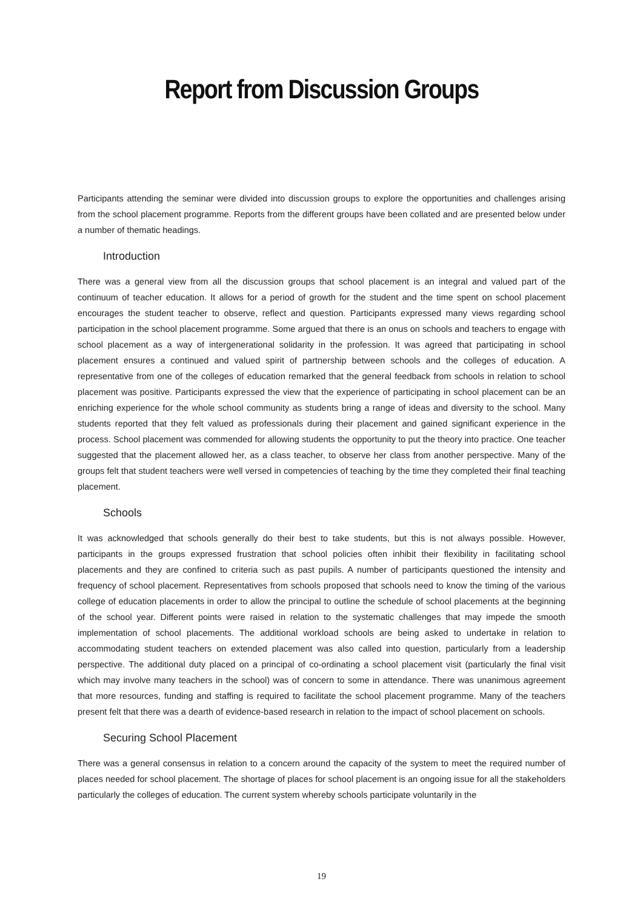Report from Discussion Groups
Participants attending the seminar were divided into discussion groups to explore the opportunities and challenges arising from the school placement programme. Reports from the different groups have been collated and are presented below under a number of thematic headings.
Introduction
There was a general view from all the discussion groups that school placement is an integral and valued part of the continuum of teacher education. It allows for a period of growth for the student and the time spent on school placement encourages the student teacher to observe, reflect and question. Participants expressed many views regarding school participation in the school placement programme. Some argued that there is an onus on schools and teachers to engage with school placement as a way of intergenerational solidarity in the profession. It was agreed that participating in school placement ensures a continued and valued spirit of partnership between schools and the colleges of education. A representative from one of the colleges of education remarked that the general feedback from schools in relation to school placement was positive. Participants expressed the view that the experience of participating in school placement can be an enriching experience for the whole school community as students bring a range of ideas and diversity to the school. Many students reported that they felt valued as professionals during their placement and gained significant experience in the process. School placement was commended for allowing students the opportunity to put the theory into practice. One teacher suggested that the placement allowed her, as a class teacher, to observe her class from another perspective. Many of the groups felt that student teachers were well versed in competencies of teaching by the time they completed their final teaching placement.
Schools
It was acknowledged that schools generally do their best to take students, but this is not always possible. However, participants in the groups expressed frustration that school policies often inhibit their flexibility in facilitating school placements and they are confined to criteria such as past pupils. A number of participants questioned the intensity and frequency of school placement. Representatives from schools proposed that schools need to know the timing of the various college of education placements in order to allow the principal to outline the schedule of school placements at the beginning of the school year. Different points were raised in relation to the systematic challenges that may impede the smooth implementation of school placements. The additional workload schools are being asked to undertake in relation to accommodating student teachers on extended placement was also called into question, particularly from a leadership perspective. The additional duty placed on a principal of co-ordinating a school placement visit (particularly the final visit which may involve many teachers in the school) was of concern to some in attendance. There was unanimous agreement that more resources, funding and staffing is required to facilitate the school placement programme. Many of the teachers present felt that there was a dearth of evidence-based research in relation to the impact of school placement on schools.
Securing School Placement
There was a general consensus in relation to a concern around the capacity of the system to meet the required number of places needed for school placement. The shortage of places for school placement is an ongoing issue for all the stakeholders particularly the colleges of education. The current system whereby schools participate voluntarily in the
19